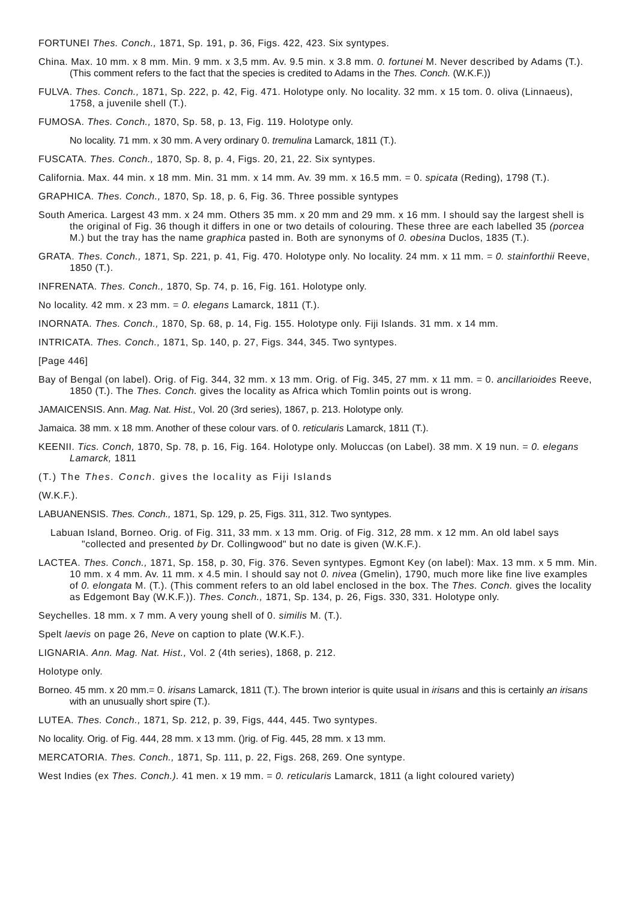FORTUNEI Thes. Conch., 1871, Sp. 191, p. 36, Figs. 422, 423. Six syntypes.
China. Max. 10 mm. x 8 mm. Min. 9 mm. x 3,5 mm. Av. 9.5 min. x 3.8 mm. 0. fortunei M. Never described by Adams (T.).
(This comment refers to the fact that the species is credited to Adams in the Thes. Conch. (W.K.F.))
FULVA. Thes. Conch., 1871, Sp. 222, p. 42, Fig. 471. Holotype only. No locality. 32 mm. x 15 tom. 0. oliva (Linnaeus), 1758, a juvenile shell (T.).
FUMOSA. Thes. Conch., 1870, Sp. 58, p. 13, Fig. 119. Holotype only.
No locality. 71 mm. x 30 mm. A very ordinary 0. tremulina Lamarck, 1811 (T.).
FUSCATA. Thes. Conch., 1870, Sp. 8, p. 4, Figs. 20, 21, 22. Six syntypes.
California. Max. 44 min. x 18 mm. Min. 31 mm. x 14 mm. Av. 39 mm. x 16.5 mm. = 0. spicata (Reding), 1798 (T.).
GRAPHICA. Thes. Conch., 1870, Sp. 18, p. 6, Fig. 36. Three possible syntypes
South America. Largest 43 mm. x 24 mm. Others 35 mm. x 20 mm and 29 mm. x 16 mm. I should say the largest shell is the original of Fig. 36 though it differs in one or two details of colouring. These three are each labelled 35 (porcea M.) but the tray has the name graphica pasted in. Both are synonyms of 0. obesina Duclos, 1835 (T.).
GRATA. Thes. Conch., 1871, Sp. 221, p. 41, Fig. 470. Holotype only. No locality. 24 mm. x 11 mm. = 0. stainforthii Reeve, 1850 (T.).
INFRENATA. Thes. Conch., 1870, Sp. 74, p. 16, Fig. 161. Holotype only.
No locality. 42 mm. x 23 mm. = 0. elegans Lamarck, 1811 (T.).
INORNATA. Thes. Conch., 1870, Sp. 68, p. 14, Fig. 155. Holotype only. Fiji Islands. 31 mm. x 14 mm.
INTRICATA. Thes. Conch., 1871, Sp. 140, p. 27, Figs. 344, 345. Two syntypes.
[Page 446]
Bay of Bengal (on label). Orig. of Fig. 344, 32 mm. x 13 mm. Orig. of Fig. 345, 27 mm. x 11 mm. = 0. ancillarioides Reeve, 1850 (T.). The Thes. Conch. gives the locality as Africa which Tomlin points out is wrong.
JAMAICENSIS. Ann. Mag. Nat. Hist., Vol. 20 (3rd series), 1867, p. 213. Holotype only.
Jamaica. 38 mm. x 18 mm. Another of these colour vars. of 0. reticularis Lamarck, 1811 (T.).
KEENII. Tics. Conch, 1870, Sp. 78, p. 16, Fig. 164. Holotype only. Moluccas (on Label). 38 mm. X 19 nun. = 0. elegans Lamarck, 1811
(T.) The Thes. Conch. gives the locality as Fiji Islands
(W.K.F.).
LABUANENSIS. Thes. Conch., 1871, Sp. 129, p. 25, Figs. 311, 312. Two syntypes.
Labuan Island, Borneo. Orig. of Fig. 311, 33 mm. x 13 mm. Orig. of Fig. 312, 28 mm. x 12 mm. An old label says "collected and presented by Dr. Collingwood" but no date is given (W.K.F.).
LACTEA. Thes. Conch., 1871, Sp. 158, p. 30, Fig. 376. Seven syntypes. Egmont Key (on label): Max. 13 mm. x 5 mm. Min. 10 mm. x 4 mm. Av. 11 mm. x 4.5 min. I should say not 0. nivea (Gmelin), 1790, much more like fine live examples of 0. elongata M. (T.). (This comment refers to an old label enclosed in the box. The Thes. Conch. gives the locality as Edgemont Bay (W.K.F.)). Thes. Conch., 1871, Sp. 134, p. 26, Figs. 330, 331. Holotype only.
Seychelles. 18 mm. x 7 mm. A very young shell of 0. similis M. (T.).
Spelt laevis on page 26, Neve on caption to plate (W.K.F.).
LIGNARIA. Ann. Mag. Nat. Hist., Vol. 2 (4th series), 1868, p. 212.
Holotype only.
Borneo. 45 mm. x 20 mm.= 0. irisans Lamarck, 1811 (T.). The brown interior is quite usual in irisans and this is certainly an irisans with an unusually short spire (T.).
LUTEA. Thes. Conch., 1871, Sp. 212, p. 39, Figs, 444, 445. Two syntypes.
No locality. Orig. of Fig. 444, 28 mm. x 13 mm. ()rig. of Fig. 445, 28 mm. x 13 mm.
MERCATORIA. Thes. Conch., 1871, Sp. 111, p. 22, Figs. 268, 269. One syntype.
West Indies (ex Thes. Conch.). 41 men. x 19 mm. = 0. reticularis Lamarck, 1811 (a light coloured variety)